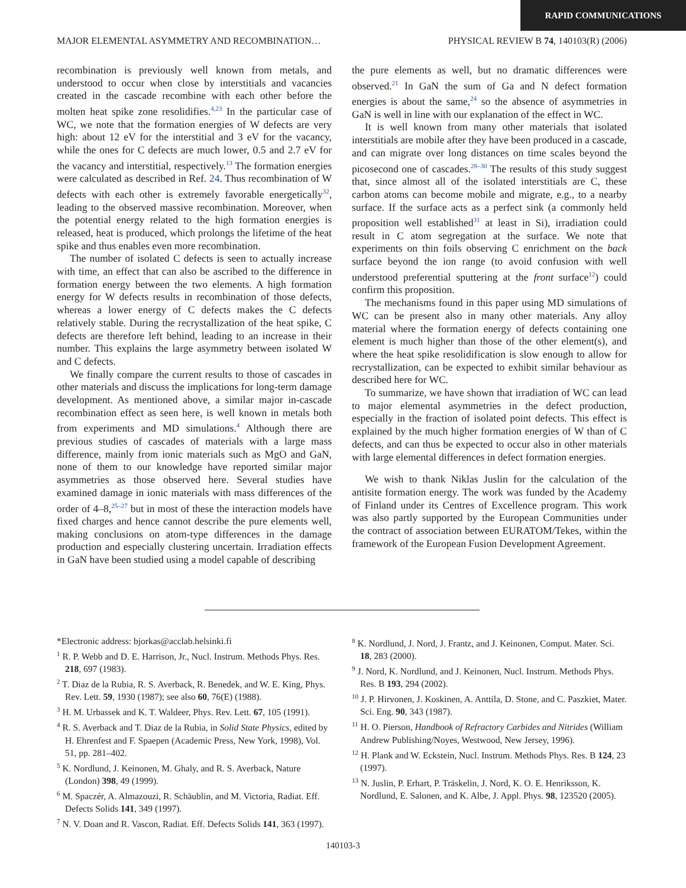RAPID COMMUNICATIONS
MAJOR ELEMENTAL ASYMMETRY AND RECOMBINATION… PHYSICAL REVIEW B 74, 140103(R) (2006)
recombination is previously well known from metals, and understood to occur when close by interstitials and vacancies created in the cascade recombine with each other before the molten heat spike zone resolidifies.<sup>4,23</sup> In the particular case of WC, we note that the formation energies of W defects are very high: about 12 eV for the interstitial and 3 eV for the vacancy, while the ones for C defects are much lower, 0.5 and 2.7 eV for the vacancy and interstitial, respectively.<sup>13</sup> The formation energies were calculated as described in Ref. 24. Thus recombination of W defects with each other is extremely favorable energetically<sup>32</sup>, leading to the observed massive recombination. Moreover, when the potential energy related to the high formation energies is released, heat is produced, which prolongs the lifetime of the heat spike and thus enables even more recombination.
The number of isolated C defects is seen to actually increase with time, an effect that can also be ascribed to the difference in formation energy between the two elements. A high formation energy for W defects results in recombination of those defects, whereas a lower energy of C defects makes the C defects relatively stable. During the recrystallization of the heat spike, C defects are therefore left behind, leading to an increase in their number. This explains the large asymmetry between isolated W and C defects.
We finally compare the current results to those of cascades in other materials and discuss the implications for long-term damage development. As mentioned above, a similar major in-cascade recombination effect as seen here, is well known in metals both from experiments and MD simulations.<sup>4</sup> Although there are previous studies of cascades of materials with a large mass difference, mainly from ionic materials such as MgO and GaN, none of them to our knowledge have reported similar major asymmetries as those observed here. Several studies have examined damage in ionic materials with mass differences of the order of 4–8,<sup>25–27</sup> but in most of these the interaction models have fixed charges and hence cannot describe the pure elements well, making conclusions on atom-type differences in the damage production and especially clustering uncertain. Irradiation effects in GaN have been studied using a model capable of describing
the pure elements as well, but no dramatic differences were observed.<sup>21</sup> In GaN the sum of Ga and N defect formation energies is about the same,<sup>24</sup> so the absence of asymmetries in GaN is well in line with our explanation of the effect in WC.
It is well known from many other materials that isolated interstitials are mobile after they have been produced in a cascade, and can migrate over long distances on time scales beyond the picosecond one of cascades.<sup>28–30</sup> The results of this study suggest that, since almost all of the isolated interstitials are C, these carbon atoms can become mobile and migrate, e.g., to a nearby surface. If the surface acts as a perfect sink (a commonly held proposition well established<sup>31</sup> at least in Si), irradiation could result in C atom segregation at the surface. We note that experiments on thin foils observing C enrichment on the back surface beyond the ion range (to avoid confusion with well understood preferential sputtering at the front surface<sup>12</sup>) could confirm this proposition.
The mechanisms found in this paper using MD simulations of WC can be present also in many other materials. Any alloy material where the formation energy of defects containing one element is much higher than those of the other element(s), and where the heat spike resolidification is slow enough to allow for recrystallization, can be expected to exhibit similar behaviour as described here for WC.
To summarize, we have shown that irradiation of WC can lead to major elemental asymmetries in the defect production, especially in the fraction of isolated point defects. This effect is explained by the much higher formation energies of W than of C defects, and can thus be expected to occur also in other materials with large elemental differences in defect formation energies.
We wish to thank Niklas Juslin for the calculation of the antisite formation energy. The work was funded by the Academy of Finland under its Centres of Excellence program. This work was also partly supported by the European Communities under the contract of association between EURATOM/Tekes, within the framework of the European Fusion Development Agreement.
*Electronic address: bjorkas@acclab.helsinki.fi
<sup>1</sup> R. P. Webb and D. E. Harrison, Jr., Nucl. Instrum. Methods Phys. Res. 218, 697 (1983).
<sup>2</sup> T. Diaz de la Rubia, R. S. Averback, R. Benedek, and W. E. King, Phys. Rev. Lett. 59, 1930 (1987); see also 60, 76(E) (1988).
<sup>3</sup> H. M. Urbassek and K. T. Waldeer, Phys. Rev. Lett. 67, 105 (1991).
<sup>4</sup> R. S. Averback and T. Diaz de la Rubia, in Solid State Physics, edited by H. Ehrenfest and F. Spaepen (Academic Press, New York, 1998), Vol. 51, pp. 281–402.
<sup>5</sup> K. Nordlund, J. Keinonen, M. Ghaly, and R. S. Averback, Nature (London) 398, 49 (1999).
<sup>6</sup> M. Spaczér, A. Almazouzi, R. Schäublin, and M. Victoria, Radiat. Eff. Defects Solids 141, 349 (1997).
<sup>7</sup> N. V. Doan and R. Vascon, Radiat. Eff. Defects Solids 141, 363 (1997).
<sup>8</sup> K. Nordlund, J. Nord, J. Frantz, and J. Keinonen, Comput. Mater. Sci. 18, 283 (2000).
<sup>9</sup> J. Nord, K. Nordlund, and J. Keinonen, Nucl. Instrum. Methods Phys. Res. B 193, 294 (2002).
<sup>10</sup> J. P. Hirvonen, J. Koskinen, A. Anttila, D. Stone, and C. Paszkiet, Mater. Sci. Eng. 90, 343 (1987).
<sup>11</sup> H. O. Pierson, Handbook of Refractory Carbides and Nitrides (William Andrew Publishing/Noyes, Westwood, New Jersey, 1996).
<sup>12</sup> H. Plank and W. Eckstein, Nucl. Instrum. Methods Phys. Res. B 124, 23 (1997).
<sup>13</sup> N. Juslin, P. Erhart, P. Träskelin, J. Nord, K. O. E. Henriksson, K. Nordlund, E. Salonen, and K. Albe, J. Appl. Phys. 98, 123520 (2005).
140103-3